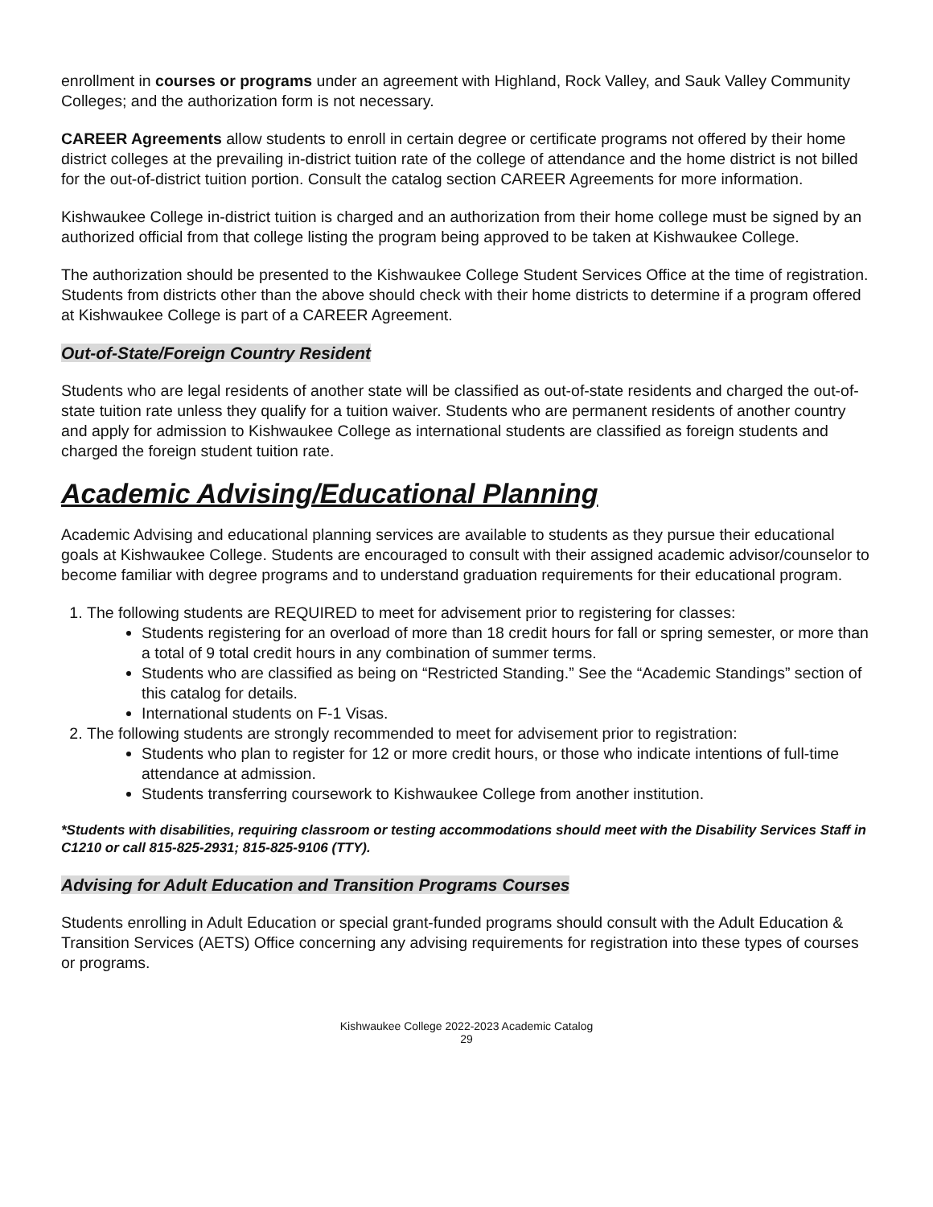enrollment in courses or programs under an agreement with Highland, Rock Valley, and Sauk Valley Community Colleges; and the authorization form is not necessary.
CAREER Agreements allow students to enroll in certain degree or certificate programs not offered by their home district colleges at the prevailing in-district tuition rate of the college of attendance and the home district is not billed for the out-of-district tuition portion. Consult the catalog section CAREER Agreements for more information.
Kishwaukee College in-district tuition is charged and an authorization from their home college must be signed by an authorized official from that college listing the program being approved to be taken at Kishwaukee College.
The authorization should be presented to the Kishwaukee College Student Services Office at the time of registration. Students from districts other than the above should check with their home districts to determine if a program offered at Kishwaukee College is part of a CAREER Agreement.
Out-of-State/Foreign Country Resident
Students who are legal residents of another state will be classified as out-of-state residents and charged the out-of-state tuition rate unless they qualify for a tuition waiver. Students who are permanent residents of another country and apply for admission to Kishwaukee College as international students are classified as foreign students and charged the foreign student tuition rate.
Academic Advising/Educational Planning
Academic Advising and educational planning services are available to students as they pursue their educational goals at Kishwaukee College. Students are encouraged to consult with their assigned academic advisor/counselor to become familiar with degree programs and to understand graduation requirements for their educational program.
1. The following students are REQUIRED to meet for advisement prior to registering for classes:
Students registering for an overload of more than 18 credit hours for fall or spring semester, or more than a total of 9 total credit hours in any combination of summer terms.
Students who are classified as being on “Restricted Standing.” See the “Academic Standings” section of this catalog for details.
International students on F-1 Visas.
2. The following students are strongly recommended to meet for advisement prior to registration:
Students who plan to register for 12 or more credit hours, or those who indicate intentions of full-time attendance at admission.
Students transferring coursework to Kishwaukee College from another institution.
*Students with disabilities, requiring classroom or testing accommodations should meet with the Disability Services Staff in C1210 or call 815-825-2931; 815-825-9106 (TTY).
Advising for Adult Education and Transition Programs Courses
Students enrolling in Adult Education or special grant-funded programs should consult with the Adult Education & Transition Services (AETS) Office concerning any advising requirements for registration into these types of courses or programs.
Kishwaukee College 2022-2023 Academic Catalog
29